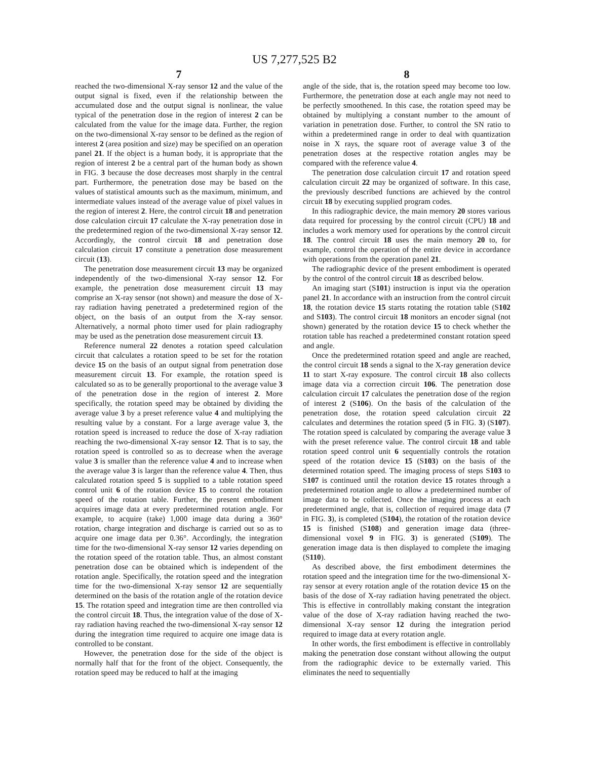US 7,277,525 B2
7
reached the two-dimensional X-ray sensor 12 and the value of the output signal is fixed, even if the relationship between the accumulated dose and the output signal is nonlinear, the value typical of the penetration dose in the region of interest 2 can be calculated from the value for the image data. Further, the region on the two-dimensional X-ray sensor to be defined as the region of interest 2 (area position and size) may be specified on an operation panel 21. If the object is a human body, it is appropriate that the region of interest 2 be a central part of the human body as shown in FIG. 3 because the dose decreases most sharply in the central part. Furthermore, the penetration dose may be based on the values of statistical amounts such as the maximum, minimum, and intermediate values instead of the average value of pixel values in the region of interest 2. Here, the control circuit 18 and penetration dose calculation circuit 17 calculate the X-ray penetration dose in the predetermined region of the two-dimensional X-ray sensor 12. Accordingly, the control circuit 18 and penetration dose calculation circuit 17 constitute a penetration dose measurement circuit (13).
The penetration dose measurement circuit 13 may be organized independently of the two-dimensional X-ray sensor 12. For example, the penetration dose measurement circuit 13 may comprise an X-ray sensor (not shown) and measure the dose of X-ray radiation having penetrated a predetermined region of the object, on the basis of an output from the X-ray sensor. Alternatively, a normal photo timer used for plain radiography may be used as the penetration dose measurement circuit 13.
Reference numeral 22 denotes a rotation speed calculation circuit that calculates a rotation speed to be set for the rotation device 15 on the basis of an output signal from penetration dose measurement circuit 13. For example, the rotation speed is calculated so as to be generally proportional to the average value 3 of the penetration dose in the region of interest 2. More specifically, the rotation speed may be obtained by dividing the average value 3 by a preset reference value 4 and multiplying the resulting value by a constant. For a large average value 3, the rotation speed is increased to reduce the dose of X-ray radiation reaching the two-dimensional X-ray sensor 12. That is to say, the rotation speed is controlled so as to decrease when the average value 3 is smaller than the reference value 4 and to increase when the average value 3 is larger than the reference value 4. Then, thus calculated rotation speed 5 is supplied to a table rotation speed control unit 6 of the rotation device 15 to control the rotation speed of the rotation table. Further, the present embodiment acquires image data at every predetermined rotation angle. For example, to acquire (take) 1,000 image data during a 360° rotation, charge integration and discharge is carried out so as to acquire one image data per 0.36°. Accordingly, the integration time for the two-dimensional X-ray sensor 12 varies depending on the rotation speed of the rotation table. Thus, an almost constant penetration dose can be obtained which is independent of the rotation angle. Specifically, the rotation speed and the integration time for the two-dimensional X-ray sensor 12 are sequentially determined on the basis of the rotation angle of the rotation device 15. The rotation speed and integration time are then controlled via the control circuit 18. Thus, the integration value of the dose of X-ray radiation having reached the two-dimensional X-ray sensor 12 during the integration time required to acquire one image data is controlled to be constant.
However, the penetration dose for the side of the object is normally half that for the front of the object. Consequently, the rotation speed may be reduced to half at the imaging
8
angle of the side, that is, the rotation speed may become too low. Furthermore, the penetration dose at each angle may not need to be perfectly smoothened. In this case, the rotation speed may be obtained by multiplying a constant number to the amount of variation in penetration dose. Further, to control the SN ratio to within a predetermined range in order to deal with quantization noise in X rays, the square root of average value 3 of the penetration doses at the respective rotation angles may be compared with the reference value 4.
The penetration dose calculation circuit 17 and rotation speed calculation circuit 22 may be organized of software. In this case, the previously described functions are achieved by the control circuit 18 by executing supplied program codes.
In this radiographic device, the main memory 20 stores various data required for processing by the control circuit (CPU) 18 and includes a work memory used for operations by the control circuit 18. The control circuit 18 uses the main memory 20 to, for example, control the operation of the entire device in accordance with operations from the operation panel 21.
The radiographic device of the present embodiment is operated by the control of the control circuit 18 as described below.
An imaging start (S101) instruction is input via the operation panel 21. In accordance with an instruction from the control circuit 18, the rotation device 15 starts rotating the rotation table (S102 and S103). The control circuit 18 monitors an encoder signal (not shown) generated by the rotation device 15 to check whether the rotation table has reached a predetermined constant rotation speed and angle.
Once the predetermined rotation speed and angle are reached, the control circuit 18 sends a signal to the X-ray generation device 11 to start X-ray exposure. The control circuit 18 also collects image data via a correction circuit 106. The penetration dose calculation circuit 17 calculates the penetration dose of the region of interest 2 (S106). On the basis of the calculation of the penetration dose, the rotation speed calculation circuit 22 calculates and determines the rotation speed (5 in FIG. 3) (S107). The rotation speed is calculated by comparing the average value 3 with the preset reference value. The control circuit 18 and table rotation speed control unit 6 sequentially controls the rotation speed of the rotation device 15 (S103) on the basis of the determined rotation speed. The imaging process of steps S103 to S107 is continued until the rotation device 15 rotates through a predetermined rotation angle to allow a predetermined number of image data to be collected. Once the imaging process at each predetermined angle, that is, collection of required image data (7 in FIG. 3), is completed (S104), the rotation of the rotation device 15 is finished (S108) and generation image data (three-dimensional voxel 9 in FIG. 3) is generated (S109). The generation image data is then displayed to complete the imaging (S110).
As described above, the first embodiment determines the rotation speed and the integration time for the two-dimensional X-ray sensor at every rotation angle of the rotation device 15 on the basis of the dose of X-ray radiation having penetrated the object. This is effective in controllably making constant the integration value of the dose of X-ray radiation having reached the two-dimensional X-ray sensor 12 during the integration period required to image data at every rotation angle.
In other words, the first embodiment is effective in controllably making the penetration dose constant without allowing the output from the radiographic device to be externally varied. This eliminates the need to sequentially